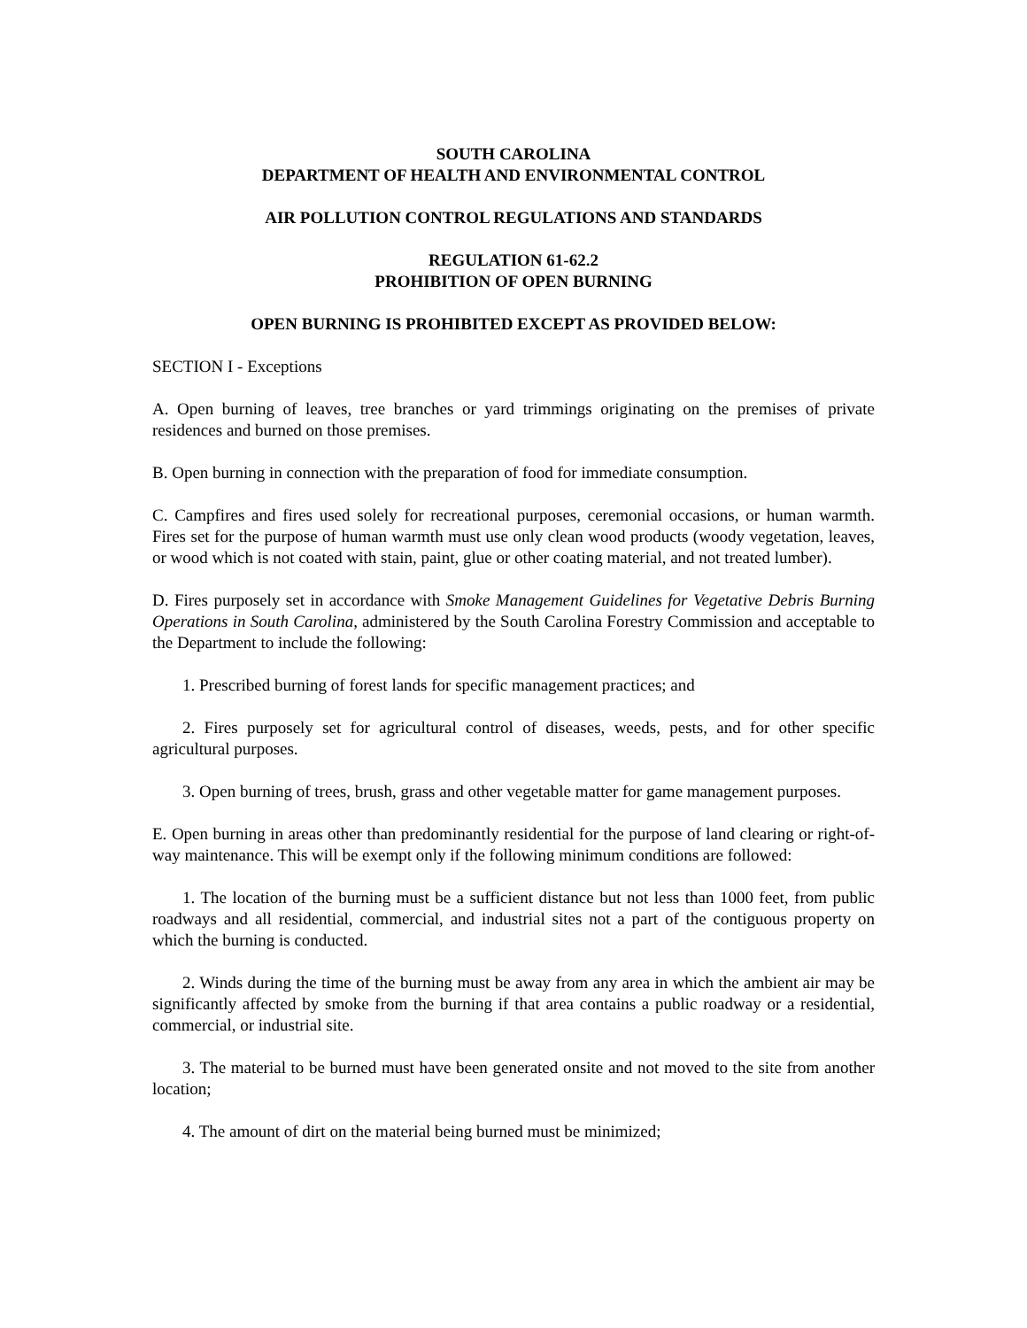SOUTH CAROLINA
DEPARTMENT OF HEALTH AND ENVIRONMENTAL CONTROL
AIR POLLUTION CONTROL REGULATIONS AND STANDARDS
REGULATION 61-62.2
PROHIBITION OF OPEN BURNING
OPEN BURNING IS PROHIBITED EXCEPT AS PROVIDED BELOW:
SECTION I - Exceptions
A. Open burning of leaves, tree branches or yard trimmings originating on the premises of private residences and burned on those premises.
B. Open burning in connection with the preparation of food for immediate consumption.
C. Campfires and fires used solely for recreational purposes, ceremonial occasions, or human warmth. Fires set for the purpose of human warmth must use only clean wood products (woody vegetation, leaves, or wood which is not coated with stain, paint, glue or other coating material, and not treated lumber).
D. Fires purposely set in accordance with Smoke Management Guidelines for Vegetative Debris Burning Operations in South Carolina, administered by the South Carolina Forestry Commission and acceptable to the Department to include the following:
1. Prescribed burning of forest lands for specific management practices; and
2. Fires purposely set for agricultural control of diseases, weeds, pests, and for other specific agricultural purposes.
3. Open burning of trees, brush, grass and other vegetable matter for game management purposes.
E. Open burning in areas other than predominantly residential for the purpose of land clearing or right-of-way maintenance. This will be exempt only if the following minimum conditions are followed:
1. The location of the burning must be a sufficient distance but not less than 1000 feet, from public roadways and all residential, commercial, and industrial sites not a part of the contiguous property on which the burning is conducted.
2. Winds during the time of the burning must be away from any area in which the ambient air may be significantly affected by smoke from the burning if that area contains a public roadway or a residential, commercial, or industrial site.
3. The material to be burned must have been generated onsite and not moved to the site from another location;
4. The amount of dirt on the material being burned must be minimized;